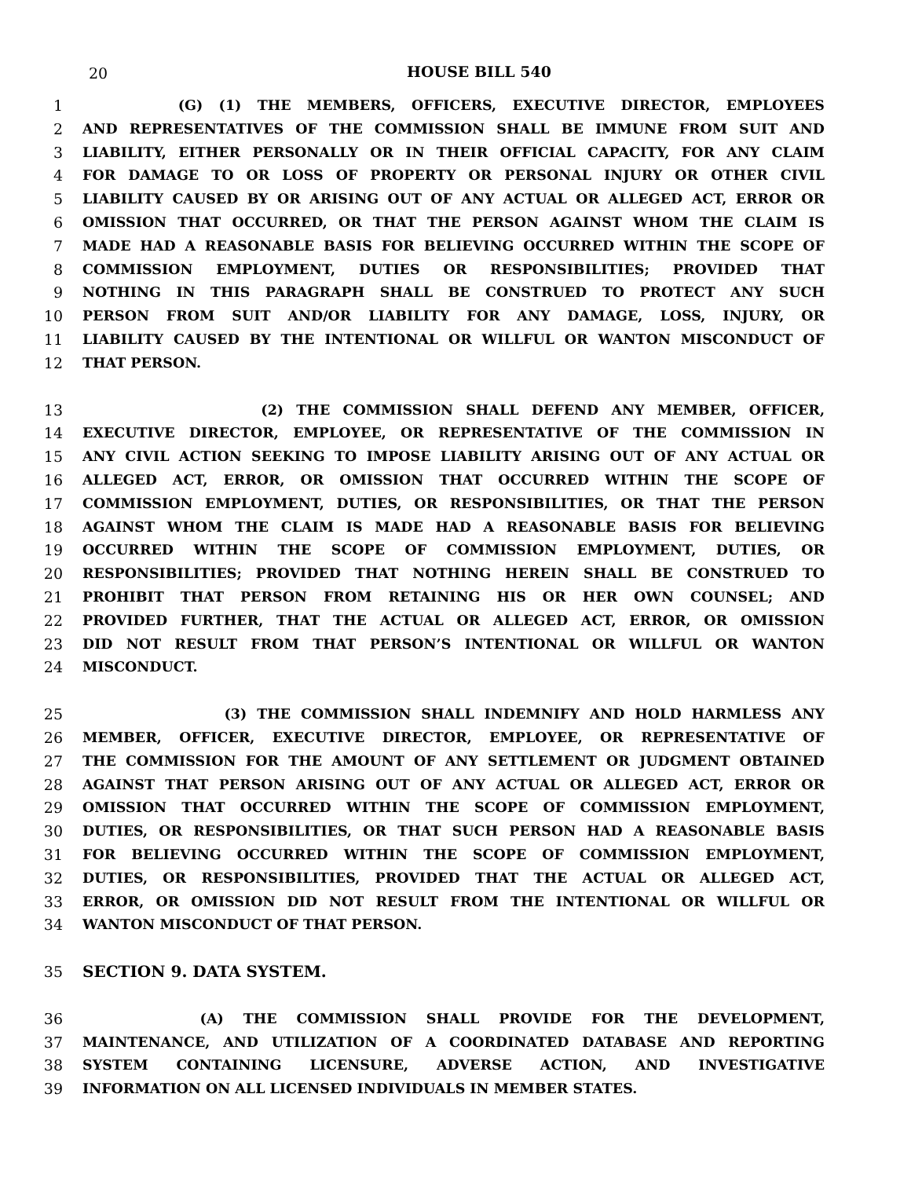20
HOUSE BILL 540
1 (G) (1) THE MEMBERS, OFFICERS, EXECUTIVE DIRECTOR, EMPLOYEES
2 AND REPRESENTATIVES OF THE COMMISSION SHALL BE IMMUNE FROM SUIT AND
3 LIABILITY, EITHER PERSONALLY OR IN THEIR OFFICIAL CAPACITY, FOR ANY CLAIM
4 FOR DAMAGE TO OR LOSS OF PROPERTY OR PERSONAL INJURY OR OTHER CIVIL
5 LIABILITY CAUSED BY OR ARISING OUT OF ANY ACTUAL OR ALLEGED ACT, ERROR OR
6 OMISSION THAT OCCURRED, OR THAT THE PERSON AGAINST WHOM THE CLAIM IS
7 MADE HAD A REASONABLE BASIS FOR BELIEVING OCCURRED WITHIN THE SCOPE OF
8 COMMISSION EMPLOYMENT, DUTIES OR RESPONSIBILITIES; PROVIDED THAT
9 NOTHING IN THIS PARAGRAPH SHALL BE CONSTRUED TO PROTECT ANY SUCH
10 PERSON FROM SUIT AND/OR LIABILITY FOR ANY DAMAGE, LOSS, INJURY, OR
11 LIABILITY CAUSED BY THE INTENTIONAL OR WILLFUL OR WANTON MISCONDUCT OF
12 THAT PERSON.
13 (2) THE COMMISSION SHALL DEFEND ANY MEMBER, OFFICER,
14 EXECUTIVE DIRECTOR, EMPLOYEE, OR REPRESENTATIVE OF THE COMMISSION IN
15 ANY CIVIL ACTION SEEKING TO IMPOSE LIABILITY ARISING OUT OF ANY ACTUAL OR
16 ALLEGED ACT, ERROR, OR OMISSION THAT OCCURRED WITHIN THE SCOPE OF
17 COMMISSION EMPLOYMENT, DUTIES, OR RESPONSIBILITIES, OR THAT THE PERSON
18 AGAINST WHOM THE CLAIM IS MADE HAD A REASONABLE BASIS FOR BELIEVING
19 OCCURRED WITHIN THE SCOPE OF COMMISSION EMPLOYMENT, DUTIES, OR
20 RESPONSIBILITIES; PROVIDED THAT NOTHING HEREIN SHALL BE CONSTRUED TO
21 PROHIBIT THAT PERSON FROM RETAINING HIS OR HER OWN COUNSEL; AND
22 PROVIDED FURTHER, THAT THE ACTUAL OR ALLEGED ACT, ERROR, OR OMISSION
23 DID NOT RESULT FROM THAT PERSON’S INTENTIONAL OR WILLFUL OR WANTON
24 MISCONDUCT.
25 (3) THE COMMISSION SHALL INDEMNIFY AND HOLD HARMLESS ANY
26 MEMBER, OFFICER, EXECUTIVE DIRECTOR, EMPLOYEE, OR REPRESENTATIVE OF
27 THE COMMISSION FOR THE AMOUNT OF ANY SETTLEMENT OR JUDGMENT OBTAINED
28 AGAINST THAT PERSON ARISING OUT OF ANY ACTUAL OR ALLEGED ACT, ERROR OR
29 OMISSION THAT OCCURRED WITHIN THE SCOPE OF COMMISSION EMPLOYMENT,
30 DUTIES, OR RESPONSIBILITIES, OR THAT SUCH PERSON HAD A REASONABLE BASIS
31 FOR BELIEVING OCCURRED WITHIN THE SCOPE OF COMMISSION EMPLOYMENT,
32 DUTIES, OR RESPONSIBILITIES, PROVIDED THAT THE ACTUAL OR ALLEGED ACT,
33 ERROR, OR OMISSION DID NOT RESULT FROM THE INTENTIONAL OR WILLFUL OR
34 WANTON MISCONDUCT OF THAT PERSON.
35 SECTION 9. DATA SYSTEM.
36 (A) THE COMMISSION SHALL PROVIDE FOR THE DEVELOPMENT,
37 MAINTENANCE, AND UTILIZATION OF A COORDINATED DATABASE AND REPORTING
38 SYSTEM CONTAINING LICENSURE, ADVERSE ACTION, AND INVESTIGATIVE
39 INFORMATION ON ALL LICENSED INDIVIDUALS IN MEMBER STATES.